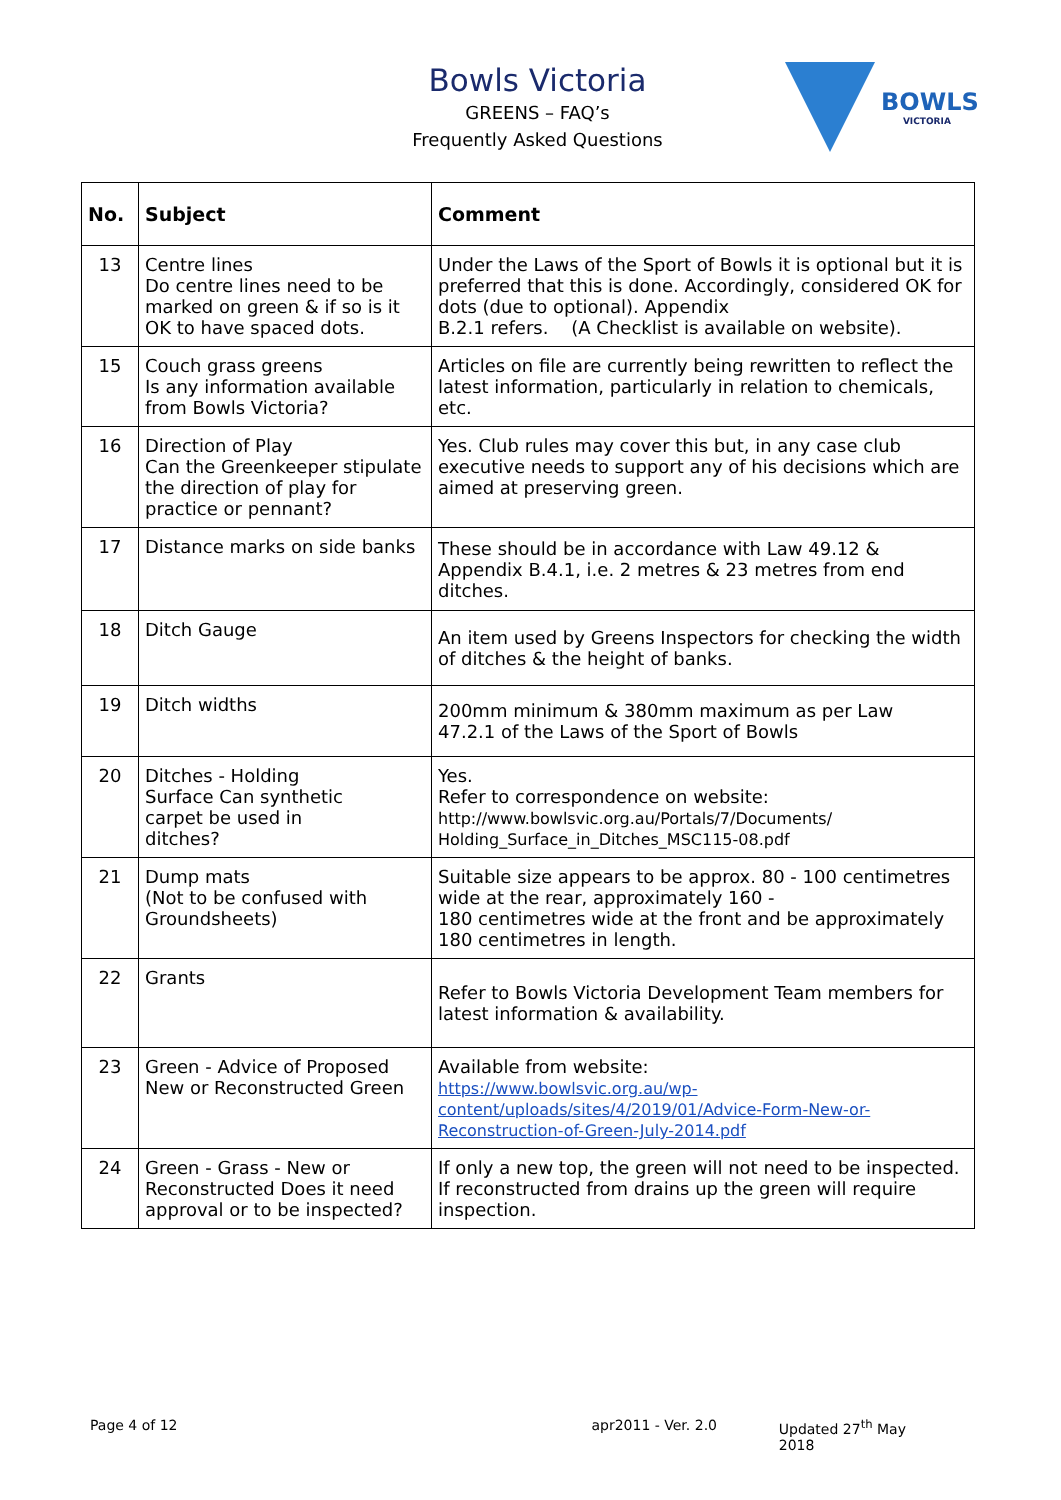Bowls Victoria
GREENS – FAQ’s
Frequently Asked Questions
BOWLS
VICTORIA
| No. | Subject | Comment |
| --- | --- | --- |
| 13 | Centre lines Do centre lines need to be marked on green & if so is it OK to have spaced dots. | Under the Laws of the Sport of Bowls it is optional but it is preferred that this is done. Accordingly, considered OK for dots (due to optional). Appendix B.2.1 refers. (A Checklist is available on website). |
| 15 | Couch grass greens Is any information available from Bowls Victoria? | Articles on file are currently being rewritten to reflect the latest information, particularly in relation to chemicals, etc. |
| 16 | Direction of Play Can the Greenkeeper stipulate the direction of play for practice or pennant? | Yes. Club rules may cover this but, in any case club executive needs to support any of his decisions which are aimed at preserving green. |
| 17 | Distance marks on side banks | These should be in accordance with Law 49.12 & Appendix B.4.1, i.e. 2 metres & 23 metres from end ditches. |
| 18 | Ditch Gauge | An item used by Greens Inspectors for checking the width of ditches & the height of banks. |
| 19 | Ditch widths | 200mm minimum & 380mm maximum as per Law 47.2.1 of the Laws of the Sport of Bowls |
| 20 | Ditches - Holding Surface Can synthetic carpet be used in ditches? | Yes. Refer to correspondence on website: http://www.bowlsvic.org.au/Portals/7/Documents/ Holding_Surface_in_Ditches_MSC115-08.pdf |
| 21 | Dump mats (Not to be confused with Groundsheets) | Suitable size appears to be approx. 80 - 100 centimetres wide at the rear, approximately 160 - 180 centimetres wide at the front and be approximately 180 centimetres in length. |
| 22 | Grants | Refer to Bowls Victoria Development Team members for latest information & availability. |
| 23 | Green - Advice of Proposed New or Reconstructed Green | Available from website: https://www.bowlsvic.org.au/wp- content/uploads/sites/4/2019/01/Advice-Form-New-or- Reconstruction-of-Green-July-2014.pdf |
| 24 | Green - Grass - New or Reconstructed Does it need approval or to be inspected? | If only a new top, the green will not need to be inspected. If reconstructed from drains up the green will require inspection. |
Page 4 of 12 apr2011 - Ver. 2.0 Updated 27<sup>th</sup> May 2018